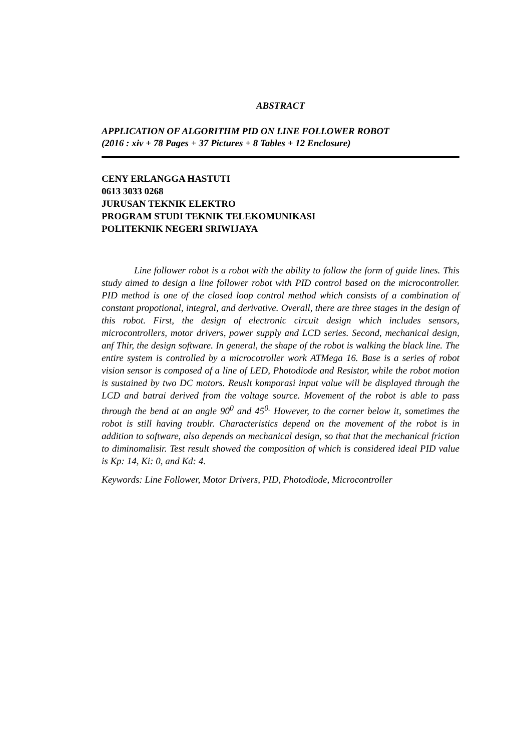ABSTRACT
APPLICATION OF ALGORITHM PID ON LINE FOLLOWER ROBOT
(2016 : xiv + 78 Pages + 37 Pictures + 8 Tables + 12 Enclosure)
CENY ERLANGGA HASTUTI
0613 3033 0268
JURUSAN TEKNIK ELEKTRO
PROGRAM STUDI TEKNIK TELEKOMUNIKASI
POLITEKNIK NEGERI SRIWIJAYA
Line follower robot is a robot with the ability to follow the form of guide lines. This study aimed to design a line follower robot with PID control based on the microcontroller. PID method is one of the closed loop control method which consists of a combination of constant propotional, integral, and derivative. Overall, there are three stages in the design of this robot. First, the design of electronic circuit design which includes sensors, microcontrollers, motor drivers, power supply and LCD series. Second, mechanical design, anf Thir, the design software. In general, the shape of the robot is walking the black line. The entire system is controlled by a microcotroller work ATMega 16. Base is a series of robot vision sensor is composed of a line of LED, Photodiode and Resistor, while the robot motion is sustained by two DC motors. Reuslt komporasi input value will be displayed through the LCD and batrai derived from the voltage source. Movement of the robot is able to pass through the bend at an angle 90<sup>0</sup> and 45<sup>0.</sup> However, to the corner below it, sometimes the robot is still having troublr. Characteristics depend on the movement of the robot is in addition to software, also depends on mechanical design, so that that the mechanical friction to diminomalisir. Test result showed the composition of which is considered ideal PID value is Kp: 14, Ki: 0, and Kd: 4.
Keywords: Line Follower, Motor Drivers, PID, Photodiode, Microcontroller